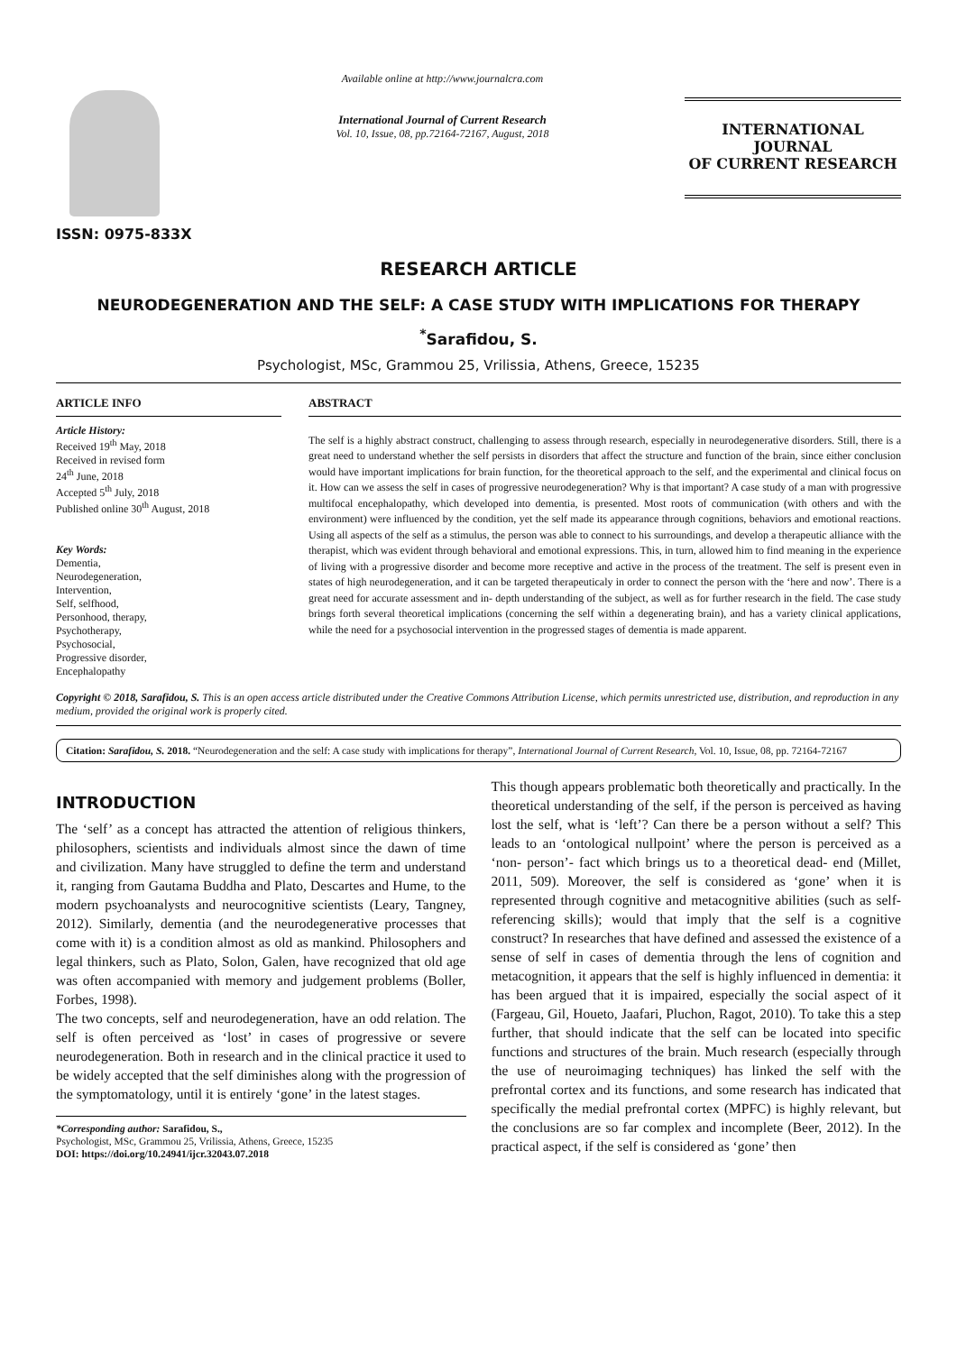ISSN: 0975-833X
Available online at http://www.journalcra.com
International Journal of Current Research
Vol. 10, Issue, 08, pp.72164-72167, August, 2018
INTERNATIONAL JOURNAL
OF CURRENT RESEARCH
RESEARCH ARTICLE
NEURODEGENERATION AND THE SELF: A CASE STUDY WITH IMPLICATIONS FOR THERAPY
<sup>*</sup> Sarafidou, S.
Psychologist, MSc, Grammou 25, Vrilissia, Athens, Greece, 15235
ARTICLE INFO
Article History:
Received 19<sup>th</sup> May, 2018
Received in revised form
24<sup>th</sup> June, 2018
Accepted 5<sup>th</sup> July, 2018
Published online 30<sup>th</sup> August, 2018
Key Words:
Dementia,
Neurodegeneration,
Intervention,
Self, selfhood,
Personhood, therapy,
Psychotherapy,
Psychosocial,
Progressive disorder,
Encephalopathy
ABSTRACT
The self is a highly abstract construct, challenging to assess through research, especially in neurodegenerative disorders. Still, there is a great need to understand whether the self persists in disorders that affect the structure and function of the brain, since either conclusion would have important implications for brain function, for the theoretical approach to the self, and the experimental and clinical focus on it. How can we assess the self in cases of progressive neurodegeneration? Why is that important? A case study of a man with progressive multifocal encephalopathy, which developed into dementia, is presented. Most roots of communication (with others and with the environment) were influenced by the condition, yet the self made its appearance through cognitions, behaviors and emotional reactions. Using all aspects of the self as a stimulus, the person was able to connect to his surroundings, and develop a therapeutic alliance with the therapist, which was evident through behavioral and emotional expressions. This, in turn, allowed him to find meaning in the experience of living with a progressive disorder and become more receptive and active in the process of the treatment. The self is present even in states of high neurodegeneration, and it can be targeted therapeuticaly in order to connect the person with the ‘here and now’. There is a great need for accurate assessment and in- depth understanding of the subject, as well as for further research in the field. The case study brings forth several theoretical implications (concerning the self within a degenerating brain), and has a variety clinical applications, while the need for a psychosocial intervention in the progressed stages of dementia is made apparent.
Copyright © 2018, Sarafidou, S. This is an open access article distributed under the Creative Commons Attribution License, which permits unrestricted use, distribution, and reproduction in any medium, provided the original work is properly cited.
Citation: Sarafidou, S. 2018. “Neurodegeneration and the self: A case study with implications for therapy”, International Journal of Current Research, Vol. 10, Issue, 08, pp. 72164-72167
INTRODUCTION
The ‘self’ as a concept has attracted the attention of religious thinkers, philosophers, scientists and individuals almost since the dawn of time and civilization. Many have struggled to define the term and understand it, ranging from Gautama Buddha and Plato, Descartes and Hume, to the modern psychoanalysts and neurocognitive scientists (Leary, Tangney, 2012). Similarly, dementia (and the neurodegenerative processes that come with it) is a condition almost as old as mankind. Philosophers and legal thinkers, such as Plato, Solon, Galen, have recognized that old age was often accompanied with memory and judgement problems (Boller, Forbes, 1998).
The two concepts, self and neurodegeneration, have an odd relation. The self is often perceived as ‘lost’ in cases of progressive or severe neurodegeneration. Both in research and in the clinical practice it used to be widely accepted that the self diminishes along with the progression of the symptomatology, until it is entirely ‘gone’ in the latest stages.
*Corresponding author: Sarafidou, S.,
Psychologist, MSc, Grammou 25, Vrilissia, Athens, Greece, 15235
DOI: https://doi.org/10.24941/ijcr.32043.07.2018
This though appears problematic both theoretically and practically. In the theoretical understanding of the self, if the person is perceived as having lost the self, what is ‘left’? Can there be a person without a self? This leads to an ‘ontological nullpoint’ where the person is perceived as a ‘non- person’- fact which brings us to a theoretical dead- end (Millet, 2011, 509). Moreover, the self is considered as ‘gone’ when it is represented through cognitive and metacognitive abilities (such as self- referencing skills); would that imply that the self is a cognitive construct? In researches that have defined and assessed the existence of a sense of self in cases of dementia through the lens of cognition and metacognition, it appears that the self is highly influenced in dementia: it has been argued that it is impaired, especially the social aspect of it (Fargeau, Gil, Houeto, Jaafari, Pluchon, Ragot, 2010). To take this a step further, that should indicate that the self can be located into specific functions and structures of the brain. Much research (especially through the use of neuroimaging techniques) has linked the self with the prefrontal cortex and its functions, and some research has indicated that specifically the medial prefrontal cortex (MPFC) is highly relevant, but the conclusions are so far complex and incomplete (Beer, 2012). In the practical aspect, if the self is considered as ‘gone’ then